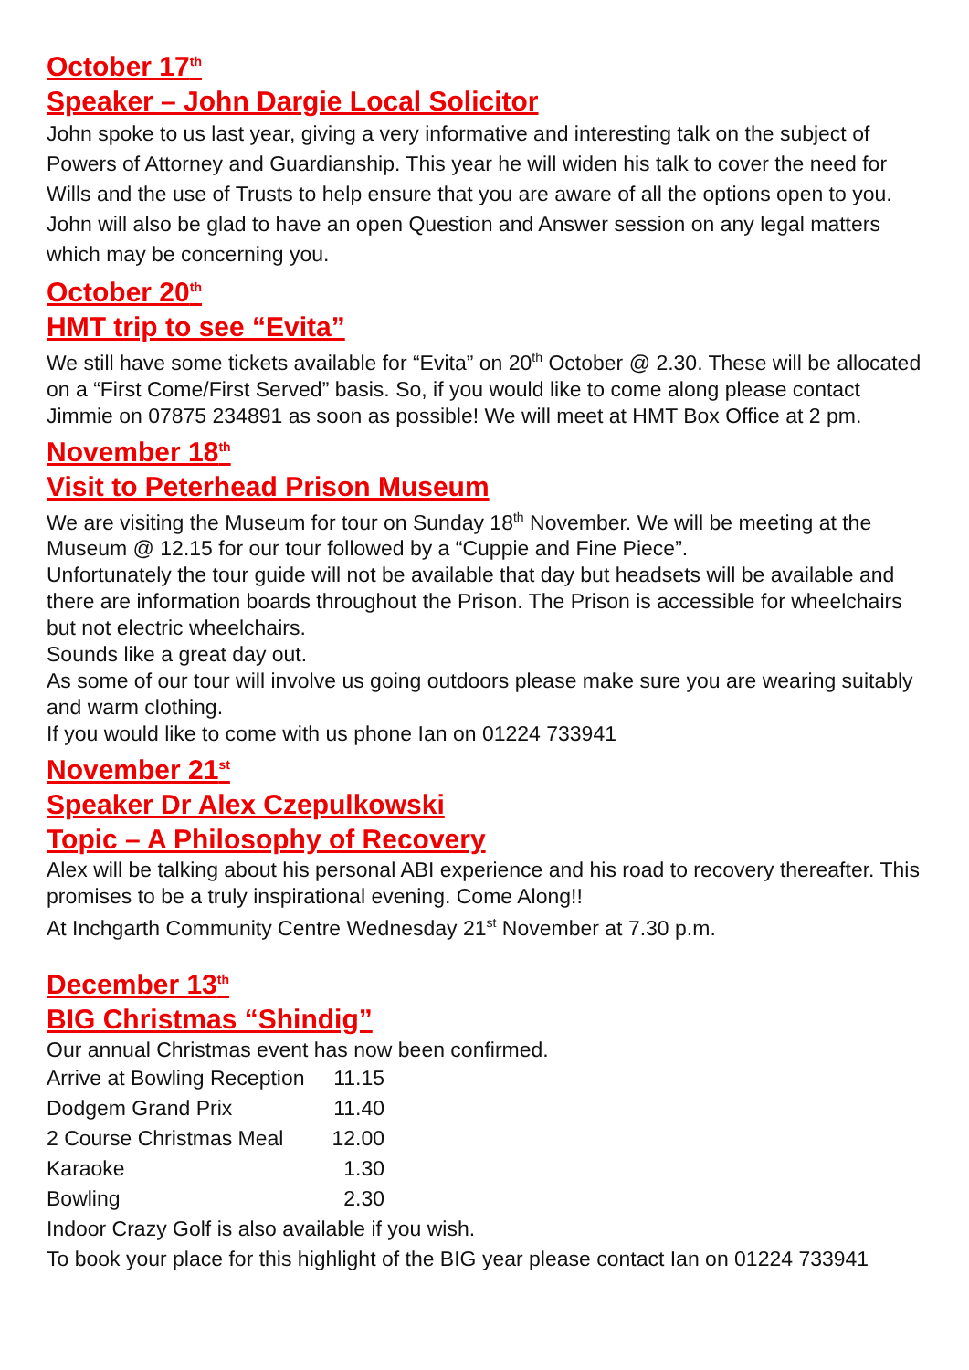October 17<sup>th</sup>
Speaker – John Dargie Local Solicitor
John spoke to us last year, giving a very informative and interesting talk on the subject of Powers of Attorney and Guardianship. This year he will widen his talk to cover the need for Wills and the use of Trusts to help ensure that you are aware of all the options open to you. John will also be glad to have an open Question and Answer session on any legal matters which may be concerning you.
October 20<sup>th</sup>
HMT trip to see “Evita”
We still have some tickets available for “Evita” on 20<sup>th</sup> October @ 2.30. These will be allocated on a “First Come/First Served” basis. So, if you would like to come along please contact Jimmie on 07875 234891 as soon as possible! We will meet at HMT Box Office at 2 pm.
November 18<sup>th</sup>
Visit to Peterhead Prison Museum
We are visiting the Museum for tour on Sunday 18<sup>th</sup> November. We will be meeting at the Museum @ 12.15 for our tour followed by a “Cuppie and Fine Piece”.
Unfortunately the tour guide will not be available that day but headsets will be available and there are information boards throughout the Prison. The Prison is accessible for wheelchairs but not electric wheelchairs.
Sounds like a great day out.
As some of our tour will involve us going outdoors please make sure you are wearing suitably and warm clothing.
If you would like to come with us phone Ian on 01224 733941
November 21<sup>st</sup>
Speaker Dr Alex Czepulkowski
Topic – A Philosophy of Recovery
Alex will be talking about his personal ABI experience and his road to recovery thereafter. This promises to be a truly inspirational evening. Come Along!!
At Inchgarth Community Centre Wednesday 21<sup>st</sup> November at 7.30 p.m.
December 13<sup>th</sup>
BIG Christmas “Shindig”
Our annual Christmas event has now been confirmed.
| Arrive at Bowling Reception | 11.15 |
| Dodgem Grand Prix | 11.40 |
| 2 Course Christmas Meal | 12.00 |
| Karaoke | 1.30 |
| Bowling | 2.30 |
Indoor Crazy Golf is also available if you wish.
To book your place for this highlight of the BIG year please contact Ian on 01224 733941